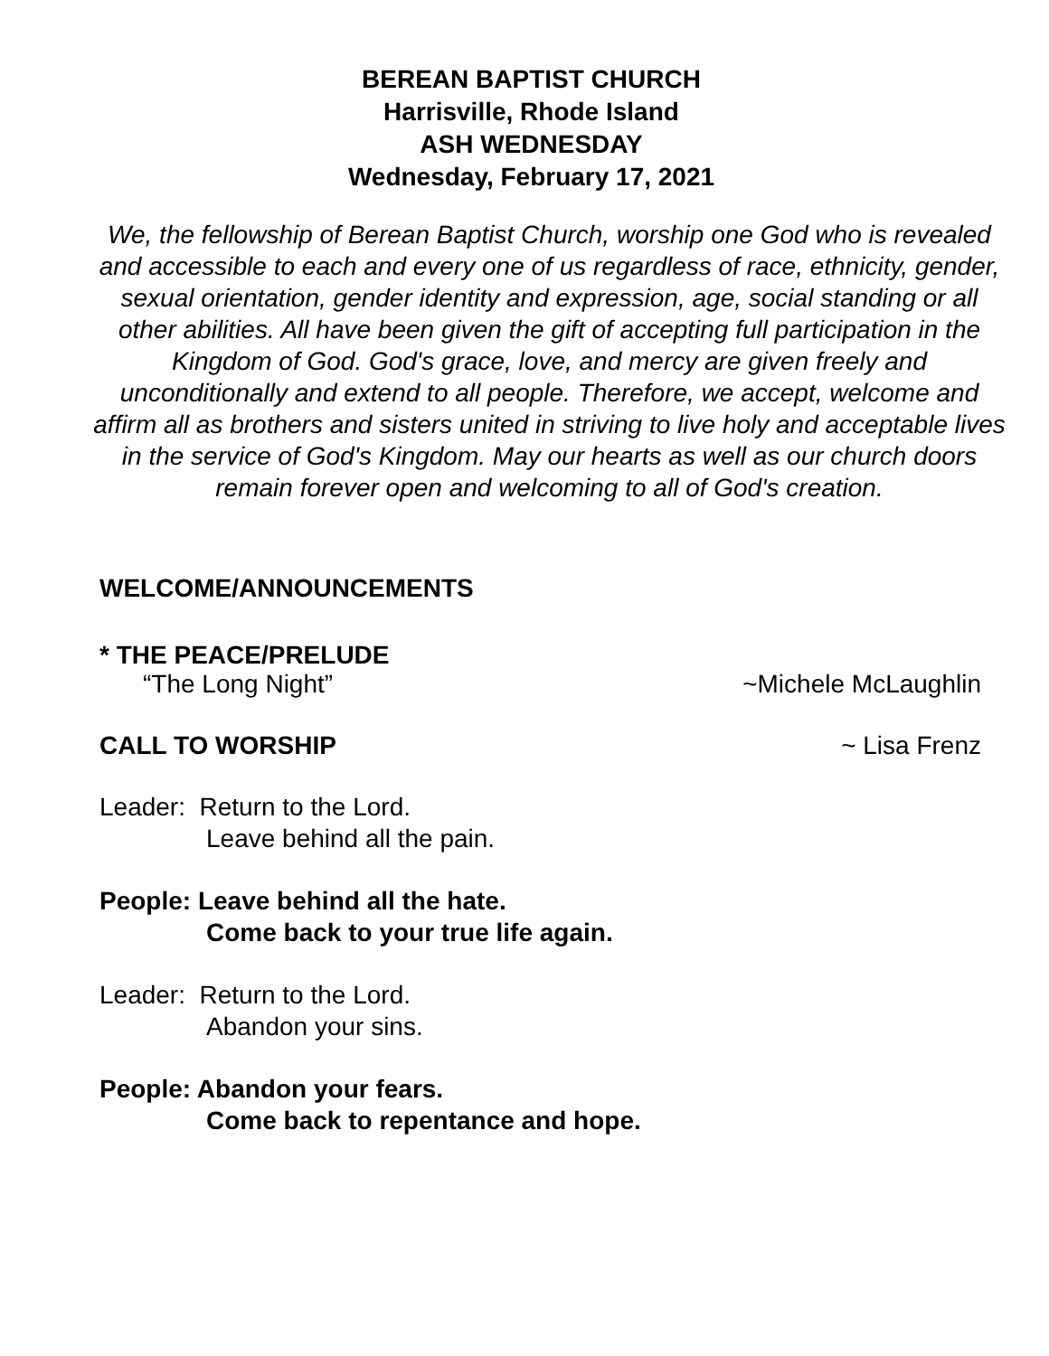BEREAN BAPTIST CHURCH
Harrisville, Rhode Island
ASH WEDNESDAY
Wednesday, February 17, 2021
We, the fellowship of Berean Baptist Church, worship one God who is revealed and accessible to each and every one of us regardless of race, ethnicity, gender, sexual orientation, gender identity and expression, age, social standing or all other abilities. All have been given the gift of accepting full participation in the Kingdom of God. God's grace, love, and mercy are given freely and unconditionally and extend to all people. Therefore, we accept, welcome and affirm all as brothers and sisters united in striving to live holy and acceptable lives in the service of God's Kingdom. May our hearts as well as our church doors remain forever open and welcoming to all of God's creation.
WELCOME/ANNOUNCEMENTS
* THE PEACE/PRELUDE
“The Long Night” ~Michele McLaughlin
CALL TO WORSHIP ~ Lisa Frenz
Leader: Return to the Lord.
Leave behind all the pain.
People: Leave behind all the hate.
Come back to your true life again.
Leader: Return to the Lord.
Abandon your sins.
People: Abandon your fears.
Come back to repentance and hope.